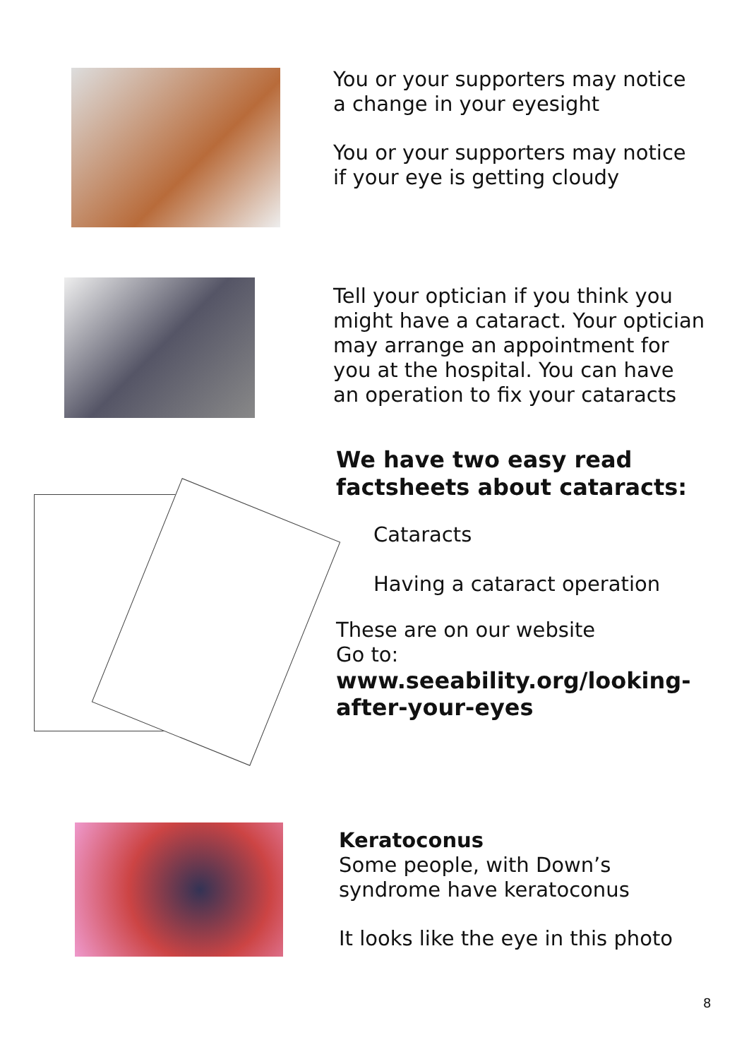You or your supporters may notice
a change in your eyesight
You or your supporters may notice
if your eye is getting cloudy
Tell your optician if you think you
might have a cataract. Your optician
may arrange an appointment for
you at the hospital. You can have
an operation to fix your cataracts
We have two easy read
factsheets about cataracts:
Cataracts
Having a cataract operation
These are on our website
Go to:
www.seeability.org/looking-
after-your-eyes
Keratoconus
Some people, with Down’s
syndrome have keratoconus
It looks like the eye in this photo
8